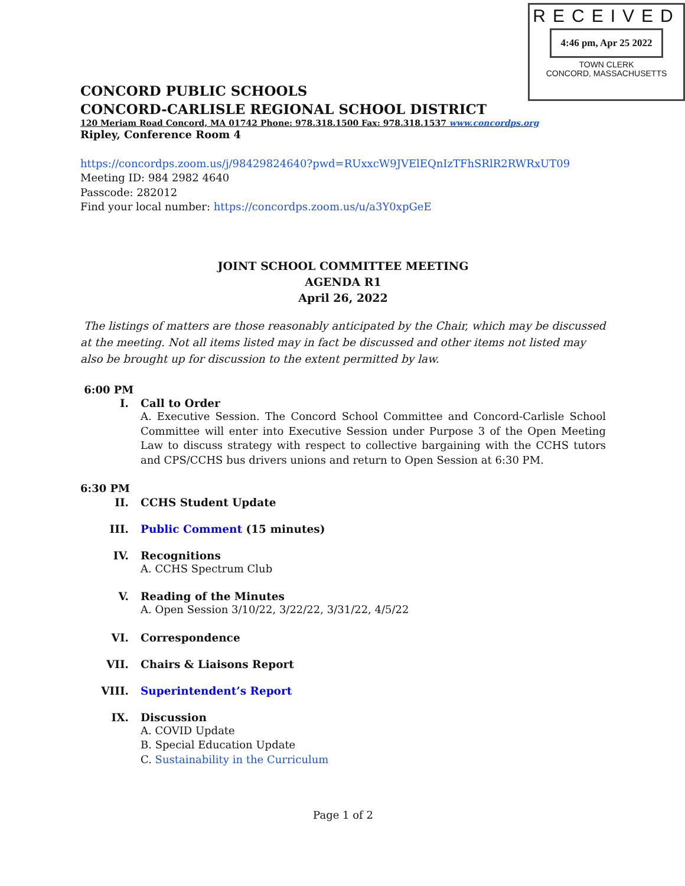RECEIVED
4:46 pm, Apr 25 2022
TOWN CLERK
CONCORD, MASSACHUSETTS
CONCORD PUBLIC SCHOOLS
CONCORD-CARLISLE REGIONAL SCHOOL DISTRICT
120 Meriam Road Concord, MA 01742 Phone: 978.318.1500 Fax: 978.318.1537 www.concordps.org
Ripley, Conference Room 4
https://concordps.zoom.us/j/98429824640?pwd=RUxxcW9JVElEQnIzTFhSRlR2RWRxUT09
Meeting ID: 984 2982 4640
Passcode: 282012
Find your local number: https://concordps.zoom.us/u/a3Y0xpGeE
JOINT SCHOOL COMMITTEE MEETING
AGENDA R1
April 26, 2022
The listings of matters are those reasonably anticipated by the Chair, which may be discussed at the meeting. Not all items listed may in fact be discussed and other items not listed may also be brought up for discussion to the extent permitted by law.
6:00 PM
I. Call to Order
A. Executive Session. The Concord School Committee and Concord-Carlisle School Committee will enter into Executive Session under Purpose 3 of the Open Meeting Law to discuss strategy with respect to collective bargaining with the CCHS tutors and CPS/CCHS bus drivers unions and return to Open Session at 6:30 PM.
6:30 PM
II. CCHS Student Update
III. Public Comment (15 minutes)
IV. Recognitions
A. CCHS Spectrum Club
V. Reading of the Minutes
A. Open Session 3/10/22, 3/22/22, 3/31/22, 4/5/22
VI. Correspondence
VII. Chairs & Liaisons Report
VIII. Superintendent’s Report
IX. Discussion
A. COVID Update
B. Special Education Update
C. Sustainability in the Curriculum
Page 1 of 2